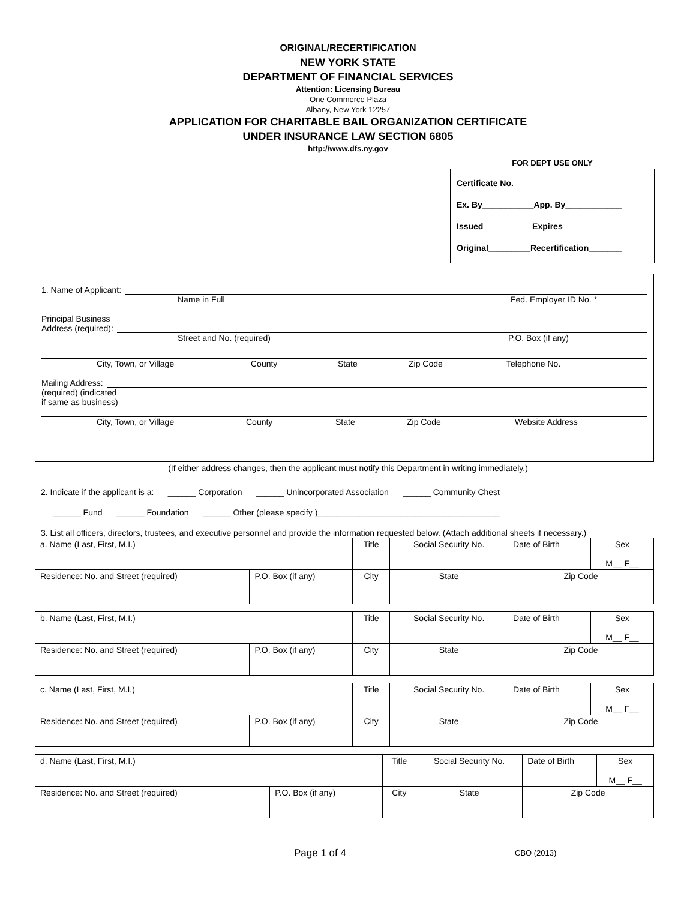ORIGINAL/RECERTIFICATION
NEW YORK STATE
DEPARTMENT OF FINANCIAL SERVICES
Attention: Licensing Bureau
One Commerce Plaza
Albany, New York 12257
APPLICATION FOR CHARITABLE BAIL ORGANIZATION CERTIFICATE
UNDER INSURANCE LAW SECTION 6805
http://www.dfs.ny.gov
FOR DEPT USE ONLY
Certificate No.________________________
Ex. By___________App. By____________
Issued __________Expires_____________
Original_________Recertification_______
1. Name of Applicant:
Name in Full Fed. Employer ID No. *
Principal Business
Address (required):
Street and No. (required) P.O. Box (if any)
City, Town, or Village County State Zip Code Telephone No.
Mailing Address:
(required) (indicated
if same as business)
City, Town, or Village County State Zip Code Website Address
(If either address changes, then the applicant must notify this Department in writing immediately.)
2. Indicate if the applicant is a: ______ Corporation ______ Unincorporated Association ______ Community Chest
______ Fund ______ Foundation ______ Other (please specify )_______________________________________
3. List all officers, directors, trustees, and executive personnel and provide the information requested below. (Attach additional sheets if necessary.)
| a. Name (Last, First, M.I.) | | Title | Social Security No. | Date of Birth | Sex M__ F__ |
| Residence: No. and Street (required) | P.O. Box (if any) | City | State | Zip Code | |
| b. Name (Last, First, M.I.) | | Title | Social Security No. | Date of Birth | Sex M__ F__ |
| Residence: No. and Street (required) | P.O. Box (if any) | City | State | Zip Code | |
| c. Name (Last, First, M.I.) | | Title | Social Security No. | Date of Birth | Sex M__ F__ |
| Residence: No. and Street (required) | P.O. Box (if any) | City | State | Zip Code | |
| d. Name (Last, First, M.I.) | | Title | Social Security No. | Date of Birth | Sex M__ F__ |
| Residence: No. and Street (required) | P.O. Box (if any) | City | State | Zip Code | |
Page 1 of 4 CBO (2013)